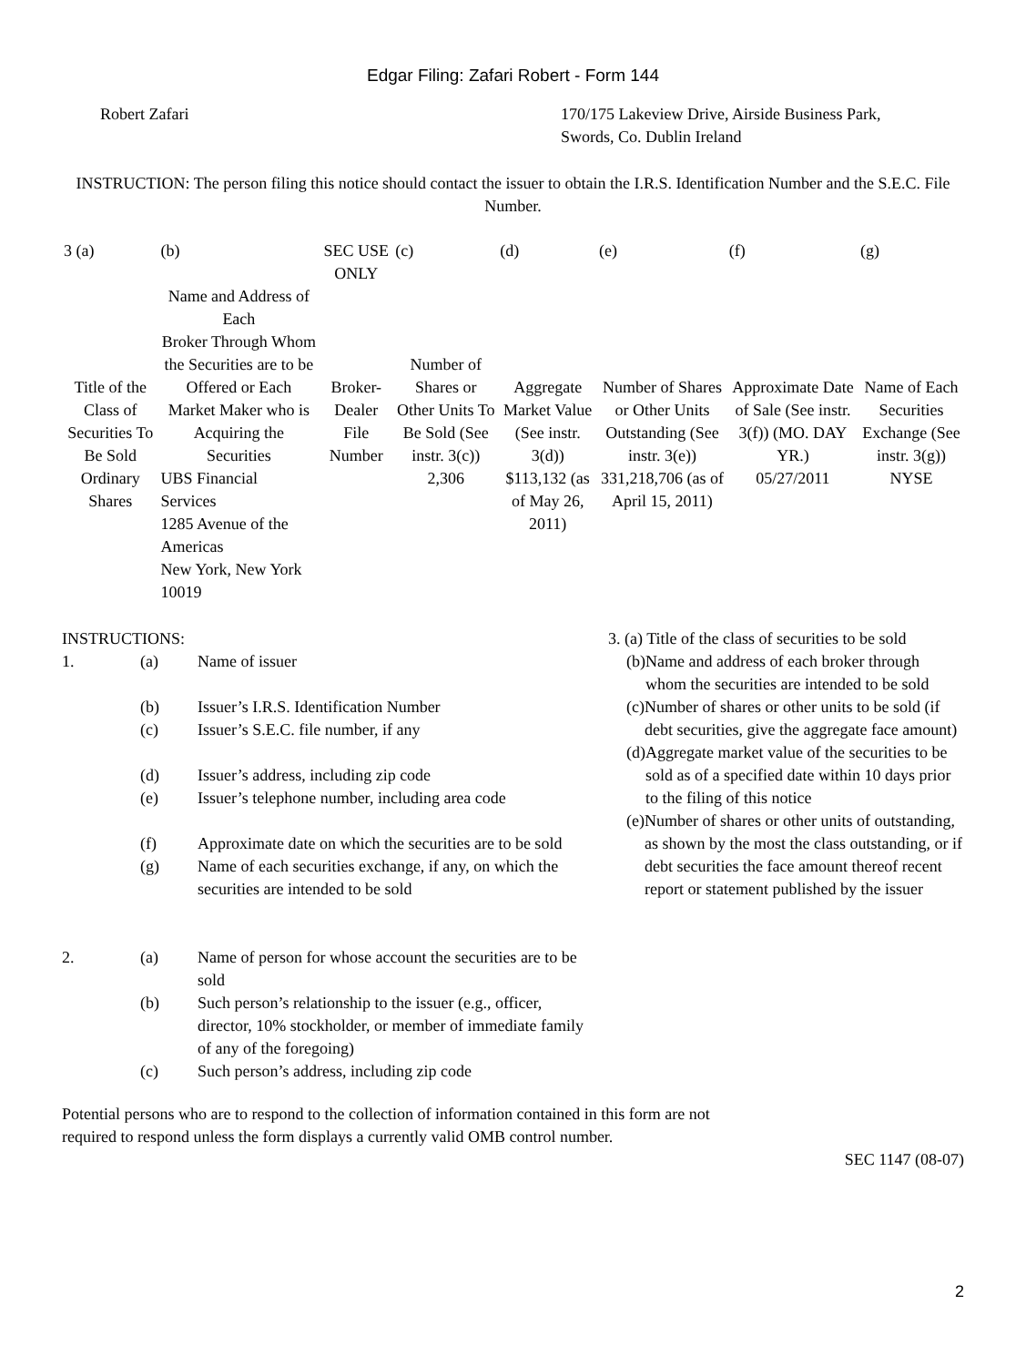Edgar Filing: Zafari Robert - Form 144
Robert Zafari 170/175 Lakeview Drive, Airside Business Park,
Swords, Co. Dublin Ireland
INSTRUCTION: The person filing this notice should contact the issuer to obtain the I.R.S. Identification Number and the S.E.C. File Number.
| 3 (a) | (b) | SEC USE ONLY | (c) | (d) | (e) | (f) | (g) |
| Title of the Class of Securities To Be Sold | Name and Address of Each Broker Through Whom the Securities are to be Offered or Each Market Maker who is Acquiring the Securities | Broker-Dealer File Number | Number of Shares or Other Units To Be Sold (See instr. 3(c)) | Aggregate Market Value (See instr. 3(d)) | Number of Shares or Other Units Outstanding (See instr. 3(e)) | Approximate Date of Sale (See instr. 3(f)) (MO. DAY YR.) | Name of Each Securities Exchange (See instr. 3(g)) |
| Ordinary Shares | UBS Financial Services 1285 Avenue of the Americas New York, New York 10019 | | 2,306 | $113,132 (as of May 26, 2011) | 331,218,706 (as of April 15, 2011) | 05/27/2011 | NYSE |
INSTRUCTIONS:
1. (a) Name of issuer
(b) Issuer’s I.R.S. Identification Number
(c) Issuer’s S.E.C. file number, if any
(d) Issuer’s address, including zip code
(e) Issuer’s telephone number, including area code
(f) Approximate date on which the securities are to be sold
(g) Name of each securities exchange, if any, on which the securities are intended to be sold
2. (a) Name of person for whose account the securities are to be sold
(b) Such person’s relationship to the issuer (e.g., officer, director, 10% stockholder, or member of immediate family of any of the foregoing)
(c) Such person’s address, including zip code
3. (a) Title of the class of securities to be sold
(b)
Name and address of each broker through whom the securities are intended to be sold
(c)
Number of shares or other units to be sold (if debt securities, give the aggregate face amount)
(d)
Aggregate market value of the securities to be sold as of a specified date within 10 days prior to the filing of this notice
(e)
Number of shares or other units of outstanding, as shown by the most the class outstanding, or if debt securities the face amount thereof recent report or statement published by the issuer
Potential persons who are to respond to the collection of information contained in this form are not
required to respond unless the form displays a currently valid OMB control number.
SEC 1147 (08-07)
2